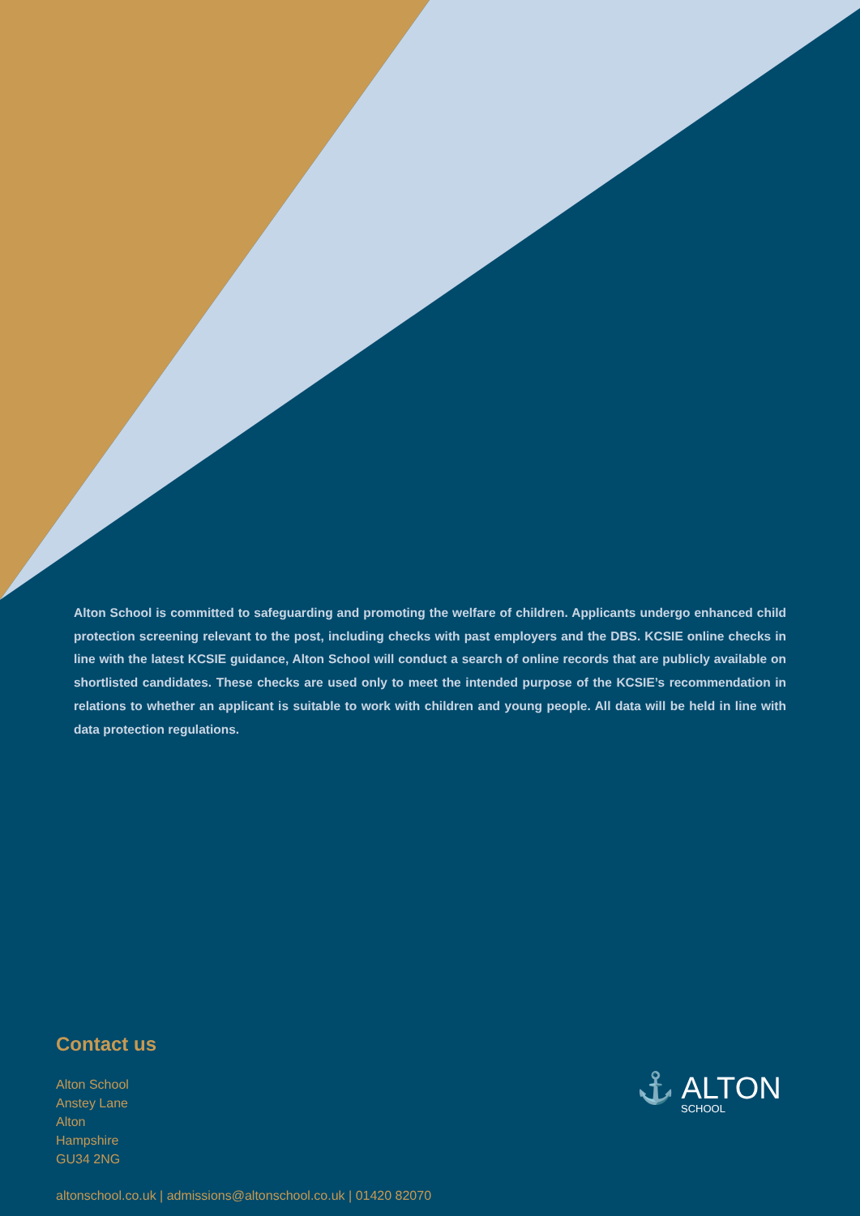Alton School is committed to safeguarding and promoting the welfare of children. Applicants undergo enhanced child protection screening relevant to the post, including checks with past employers and the DBS. KCSIE online checks in line with the latest KCSIE guidance, Alton School will conduct a search of online records that are publicly available on shortlisted candidates. These checks are used only to meet the intended purpose of the KCSIE’s recommendation in relations to whether an applicant is suitable to work with children and young people. All data will be held in line with data protection regulations.
Contact us
Alton School
Anstey Lane
Alton
Hampshire
GU34 2NG
altonschool.co.uk | admissions@altonschool.co.uk | 01420 82070
⚓ ALTON
SCHOOL